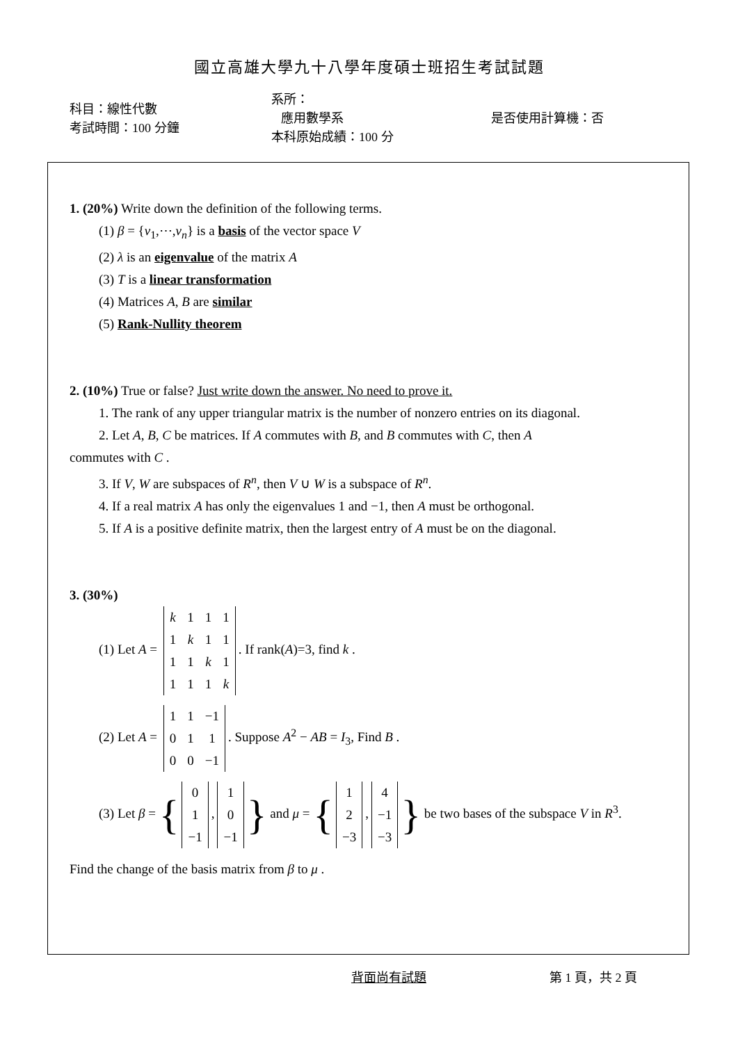國立高雄大學九十八學年度碩士班招生考試試題
科目：線性代數
考試時間：100 分鐘
系所：
應用數學系
本科原始成績：100 分
是否使用計算機：否
1. (20%) Write down the definition of the following terms.
(1) β = {v<sub>1</sub>,⋯,v<sub>n</sub>} is a basis of the vector space V
(2) λ is an eigenvalue of the matrix A
(3) T is a linear transformation
(4) Matrices A, B are similar
(5) Rank-Nullity theorem
2. (10%) True or false? Just write down the answer. No need to prove it.
1. The rank of any upper triangular matrix is the number of nonzero entries on its diagonal.
2. Let A, B, C be matrices. If A commutes with B, and B commutes with C, then A
commutes with C .
3. If V, W are subspaces of R<sup>n</sup>, then V ∪ W is a subspace of R<sup>n</sup>.
4. If a real matrix A has only the eigenvalues 1 and −1, then A must be orthogonal.
5. If A is a positive definite matrix, then the largest entry of A must be on the diagonal.
3. (30%)
(1) Let A =
| k | 1 | 1 | 1 |
| 1 | k | 1 | 1 |
| 1 | 1 | k | 1 |
| 1 | 1 | 1 | k |
. If rank(A)=3, find k .
(2) Let A =
| 1 | 1 | −1 |
| 0 | 1 | 1 |
| 0 | 0 | −1 |
. Suppose A<sup>2</sup> − AB = I<sub>3</sub>, Find B .
(3) Let β = {
| 0 |
| 1 |
| −1 |
,
| 1 |
| 0 |
| −1 |
} and μ = {
| 1 |
| 2 |
| −3 |
,
| 4 |
| −1 |
| −3 |
} be two bases of the subspace V in R<sup>3</sup>.
Find the change of the basis matrix from β to μ .
背面尚有試題 第 1 頁，共 2 頁